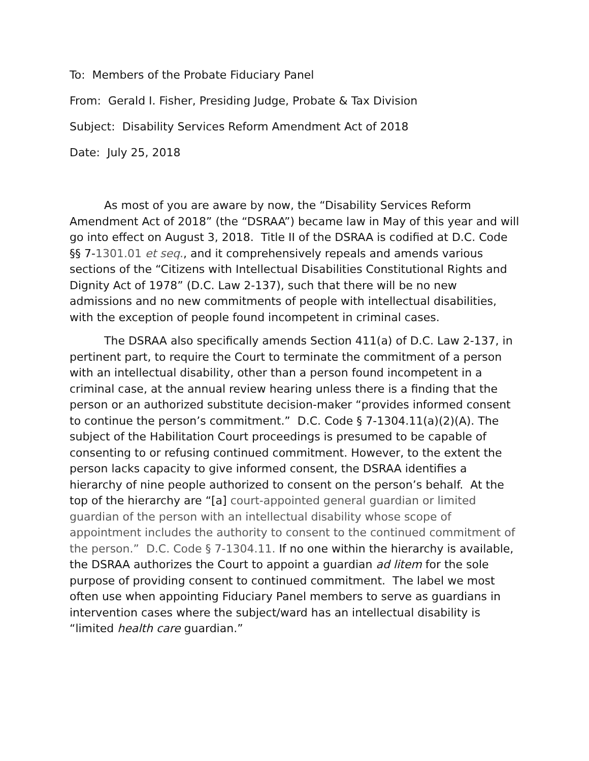To: Members of the Probate Fiduciary Panel
From: Gerald I. Fisher, Presiding Judge, Probate & Tax Division
Subject: Disability Services Reform Amendment Act of 2018
Date: July 25, 2018
As most of you are aware by now, the “Disability Services Reform Amendment Act of 2018” (the “DSRAA”) became law in May of this year and will go into effect on August 3, 2018. Title II of the DSRAA is codified at D.C. Code §§ 7-1301.01 et seq., and it comprehensively repeals and amends various sections of the “Citizens with Intellectual Disabilities Constitutional Rights and Dignity Act of 1978” (D.C. Law 2-137), such that there will be no new admissions and no new commitments of people with intellectual disabilities, with the exception of people found incompetent in criminal cases.
The DSRAA also specifically amends Section 411(a) of D.C. Law 2-137, in pertinent part, to require the Court to terminate the commitment of a person with an intellectual disability, other than a person found incompetent in a criminal case, at the annual review hearing unless there is a finding that the person or an authorized substitute decision-maker “provides informed consent to continue the person’s commitment.” D.C. Code § 7-1304.11(a)(2)(A). The subject of the Habilitation Court proceedings is presumed to be capable of consenting to or refusing continued commitment. However, to the extent the person lacks capacity to give informed consent, the DSRAA identifies a hierarchy of nine people authorized to consent on the person’s behalf. At the top of the hierarchy are “[a] court-appointed general guardian or limited guardian of the person with an intellectual disability whose scope of appointment includes the authority to consent to the continued commitment of the person.” D.C. Code § 7-1304.11. If no one within the hierarchy is available, the DSRAA authorizes the Court to appoint a guardian ad litem for the sole purpose of providing consent to continued commitment. The label we most often use when appointing Fiduciary Panel members to serve as guardians in intervention cases where the subject/ward has an intellectual disability is “limited health care guardian.”